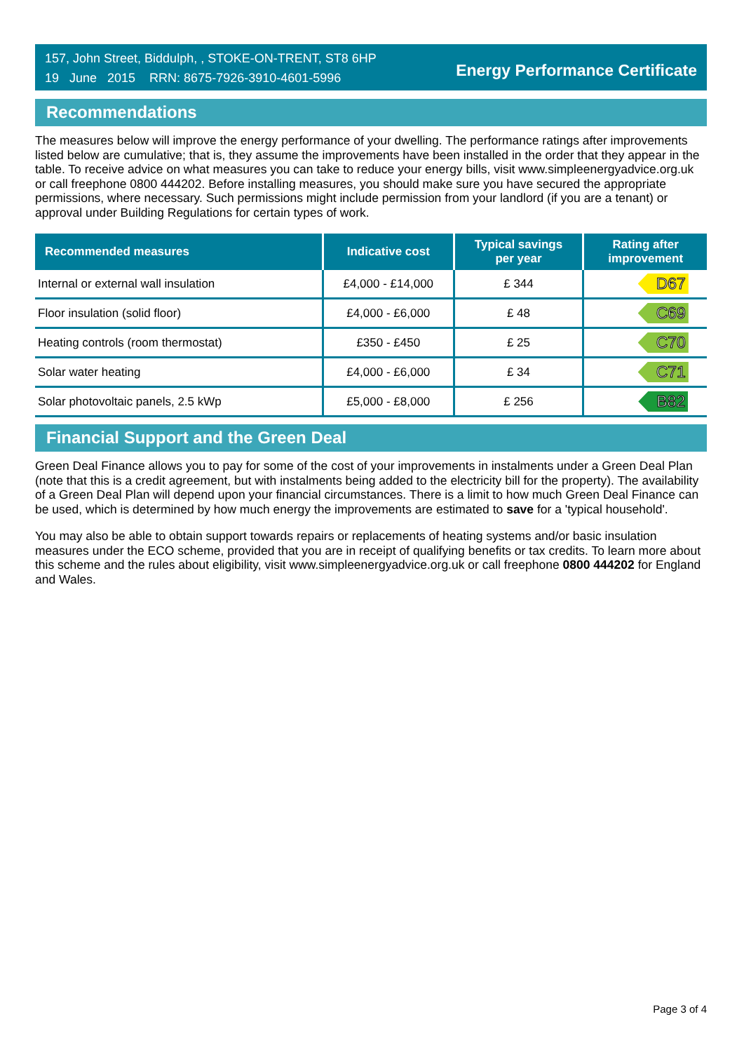157, John Street, Biddulph, , STOKE-ON-TRENT, ST8 6HP
19 June 2015 RRN: 8675-7926-3910-4601-5996
Energy Performance Certificate
Recommendations
The measures below will improve the energy performance of your dwelling. The performance ratings after improvements listed below are cumulative; that is, they assume the improvements have been installed in the order that they appear in the table. To receive advice on what measures you can take to reduce your energy bills, visit www.simpleenergyadvice.org.uk or call freephone 0800 444202. Before installing measures, you should make sure you have secured the appropriate permissions, where necessary. Such permissions might include permission from your landlord (if you are a tenant) or approval under Building Regulations for certain types of work.
| Recommended measures | Indicative cost | Typical savings per year | Rating after improvement |
| --- | --- | --- | --- |
| Internal or external wall insulation | £4,000 - £14,000 | £ 344 | D67 |
| Floor insulation (solid floor) | £4,000 - £6,000 | £ 48 | C69 |
| Heating controls (room thermostat) | £350 - £450 | £ 25 | C70 |
| Solar water heating | £4,000 - £6,000 | £ 34 | C71 |
| Solar photovoltaic panels, 2.5 kWp | £5,000 - £8,000 | £ 256 | B82 |
Financial Support and the Green Deal
Green Deal Finance allows you to pay for some of the cost of your improvements in instalments under a Green Deal Plan (note that this is a credit agreement, but with instalments being added to the electricity bill for the property). The availability of a Green Deal Plan will depend upon your financial circumstances. There is a limit to how much Green Deal Finance can be used, which is determined by how much energy the improvements are estimated to save for a 'typical household'.
You may also be able to obtain support towards repairs or replacements of heating systems and/or basic insulation measures under the ECO scheme, provided that you are in receipt of qualifying benefits or tax credits. To learn more about this scheme and the rules about eligibility, visit www.simpleenergyadvice.org.uk or call freephone 0800 444202 for England and Wales.
Page 3 of 4